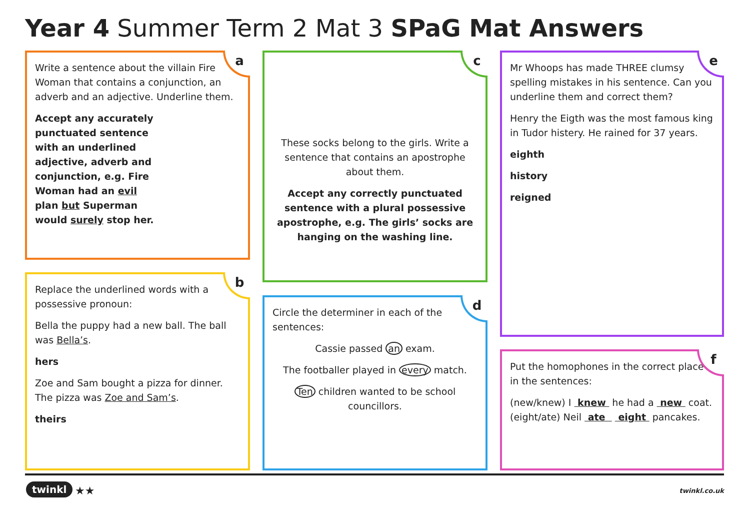Year 4 Summer Term 2 Mat 3 SPaG Mat Answers
a
Write a sentence about the villain Fire Woman that contains a conjunction, an adverb and an adjective. Underline them.
Accept any accurately punctuated sentence with an underlined adjective, adverb and conjunction, e.g. Fire Woman had an evil plan but Superman would surely stop her.
b
Replace the underlined words with a possessive pronoun:
Bella the puppy had a new ball. The ball was Bella’s.
hers
Zoe and Sam bought a pizza for dinner. The pizza was Zoe and Sam’s.
theirs
c
These socks belong to the girls. Write a sentence that contains an apostrophe about them.
Accept any correctly punctuated sentence with a plural possessive apostrophe, e.g. The girls’ socks are hanging on the washing line.
d
Circle the determiner in each of the sentences:
Cassie passed an exam.
The footballer played in every match.
Ten children wanted to be school councillors.
e
Mr Whoops has made THREE clumsy spelling mistakes in his sentence. Can you underline them and correct them?
Henry the Eigth was the most famous king in Tudor histery. He rained for 37 years.
eighth
history
reigned
f
Put the homophones in the correct place in the sentences:
(new/knew) I knew he had a new coat.
(eight/ate) Neil ate eight pancakes.
twinkl ★★ twinkl.co.uk